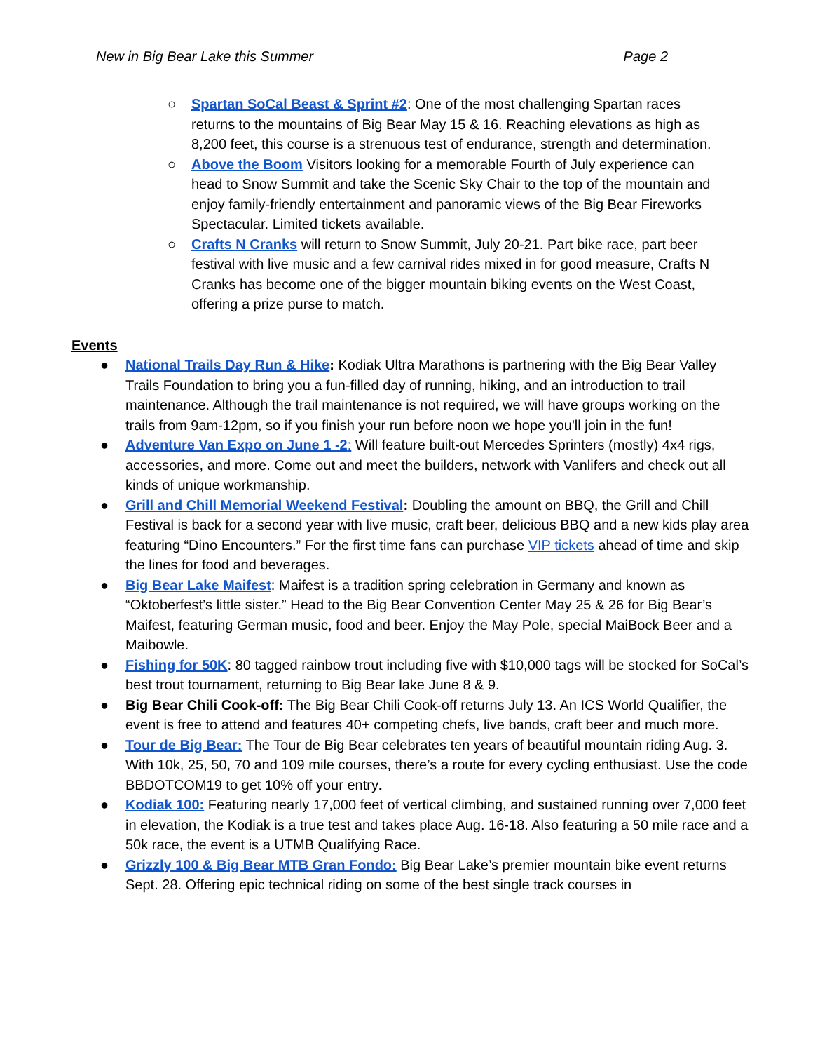New in Big Bear Lake this Summer Page 2
○ Spartan SoCal Beast & Sprint #2: One of the most challenging Spartan races returns to the mountains of Big Bear May 15 & 16. Reaching elevations as high as 8,200 feet, this course is a strenuous test of endurance, strength and determination.
○ Above the Boom Visitors looking for a memorable Fourth of July experience can head to Snow Summit and take the Scenic Sky Chair to the top of the mountain and enjoy family-friendly entertainment and panoramic views of the Big Bear Fireworks Spectacular. Limited tickets available.
○ Crafts N Cranks will return to Snow Summit, July 20-21. Part bike race, part beer festival with live music and a few carnival rides mixed in for good measure, Crafts N Cranks has become one of the bigger mountain biking events on the West Coast, offering a prize purse to match.
Events
● National Trails Day Run & Hike: Kodiak Ultra Marathons is partnering with the Big Bear Valley Trails Foundation to bring you a fun-filled day of running, hiking, and an introduction to trail maintenance. Although the trail maintenance is not required, we will have groups working on the trails from 9am-12pm, so if you finish your run before noon we hope you'll join in the fun!
● Adventure Van Expo on June 1 -2: Will feature built-out Mercedes Sprinters (mostly) 4x4 rigs, accessories, and more. Come out and meet the builders, network with Vanlifers and check out all kinds of unique workmanship.
● Grill and Chill Memorial Weekend Festival: Doubling the amount on BBQ, the Grill and Chill Festival is back for a second year with live music, craft beer, delicious BBQ and a new kids play area featuring “Dino Encounters.” For the first time fans can purchase VIP tickets ahead of time and skip the lines for food and beverages.
● Big Bear Lake Maifest: Maifest is a tradition spring celebration in Germany and known as “Oktoberfest’s little sister.” Head to the Big Bear Convention Center May 25 & 26 for Big Bear’s Maifest, featuring German music, food and beer. Enjoy the May Pole, special MaiBock Beer and a Maibowle.
● Fishing for 50K: 80 tagged rainbow trout including five with $10,000 tags will be stocked for SoCal’s best trout tournament, returning to Big Bear lake June 8 & 9.
● Big Bear Chili Cook-off: The Big Bear Chili Cook-off returns July 13. An ICS World Qualifier, the event is free to attend and features 40+ competing chefs, live bands, craft beer and much more.
● Tour de Big Bear: The Tour de Big Bear celebrates ten years of beautiful mountain riding Aug. 3. With 10k, 25, 50, 70 and 109 mile courses, there’s a route for every cycling enthusiast. Use the code BBDOTCOM19 to get 10% off your entry.
● Kodiak 100: Featuring nearly 17,000 feet of vertical climbing, and sustained running over 7,000 feet in elevation, the Kodiak is a true test and takes place Aug. 16-18. Also featuring a 50 mile race and a 50k race, the event is a UTMB Qualifying Race.
● Grizzly 100 & Big Bear MTB Gran Fondo: Big Bear Lake’s premier mountain bike event returns Sept. 28. Offering epic technical riding on some of the best single track courses in